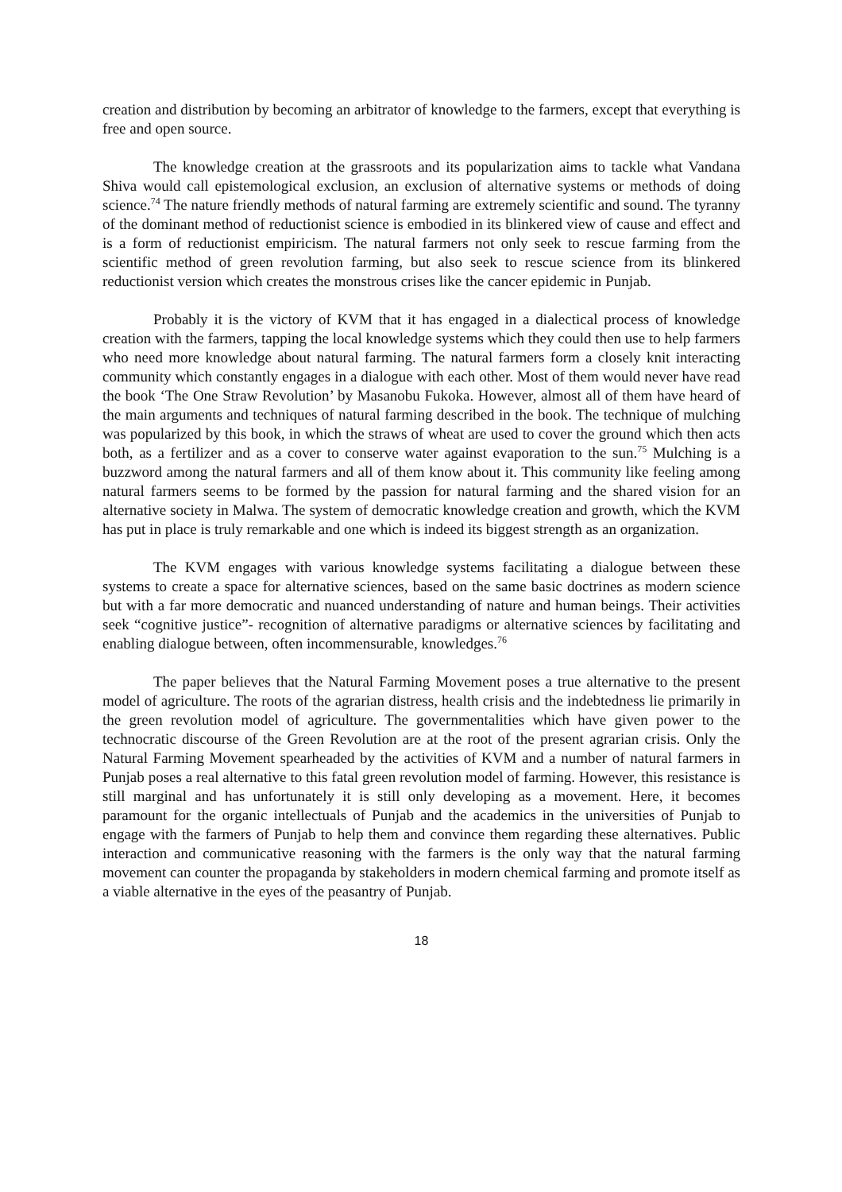creation and distribution by becoming an arbitrator of knowledge to the farmers, except that everything is free and open source.
The knowledge creation at the grassroots and its popularization aims to tackle what Vandana Shiva would call epistemological exclusion, an exclusion of alternative systems or methods of doing science.<sup>74</sup> The nature friendly methods of natural farming are extremely scientific and sound. The tyranny of the dominant method of reductionist science is embodied in its blinkered view of cause and effect and is a form of reductionist empiricism. The natural farmers not only seek to rescue farming from the scientific method of green revolution farming, but also seek to rescue science from its blinkered reductionist version which creates the monstrous crises like the cancer epidemic in Punjab.
Probably it is the victory of KVM that it has engaged in a dialectical process of knowledge creation with the farmers, tapping the local knowledge systems which they could then use to help farmers who need more knowledge about natural farming. The natural farmers form a closely knit interacting community which constantly engages in a dialogue with each other. Most of them would never have read the book ‘The One Straw Revolution’ by Masanobu Fukoka. However, almost all of them have heard of the main arguments and techniques of natural farming described in the book. The technique of mulching was popularized by this book, in which the straws of wheat are used to cover the ground which then acts both, as a fertilizer and as a cover to conserve water against evaporation to the sun.<sup>75</sup> Mulching is a buzzword among the natural farmers and all of them know about it. This community like feeling among natural farmers seems to be formed by the passion for natural farming and the shared vision for an alternative society in Malwa. The system of democratic knowledge creation and growth, which the KVM has put in place is truly remarkable and one which is indeed its biggest strength as an organization.
The KVM engages with various knowledge systems facilitating a dialogue between these systems to create a space for alternative sciences, based on the same basic doctrines as modern science but with a far more democratic and nuanced understanding of nature and human beings. Their activities seek “cognitive justice”- recognition of alternative paradigms or alternative sciences by facilitating and enabling dialogue between, often incommensurable, knowledges.<sup>76</sup>
The paper believes that the Natural Farming Movement poses a true alternative to the present model of agriculture. The roots of the agrarian distress, health crisis and the indebtedness lie primarily in the green revolution model of agriculture. The governmentalities which have given power to the technocratic discourse of the Green Revolution are at the root of the present agrarian crisis. Only the Natural Farming Movement spearheaded by the activities of KVM and a number of natural farmers in Punjab poses a real alternative to this fatal green revolution model of farming. However, this resistance is still marginal and has unfortunately it is still only developing as a movement. Here, it becomes paramount for the organic intellectuals of Punjab and the academics in the universities of Punjab to engage with the farmers of Punjab to help them and convince them regarding these alternatives. Public interaction and communicative reasoning with the farmers is the only way that the natural farming movement can counter the propaganda by stakeholders in modern chemical farming and promote itself as a viable alternative in the eyes of the peasantry of Punjab.
18